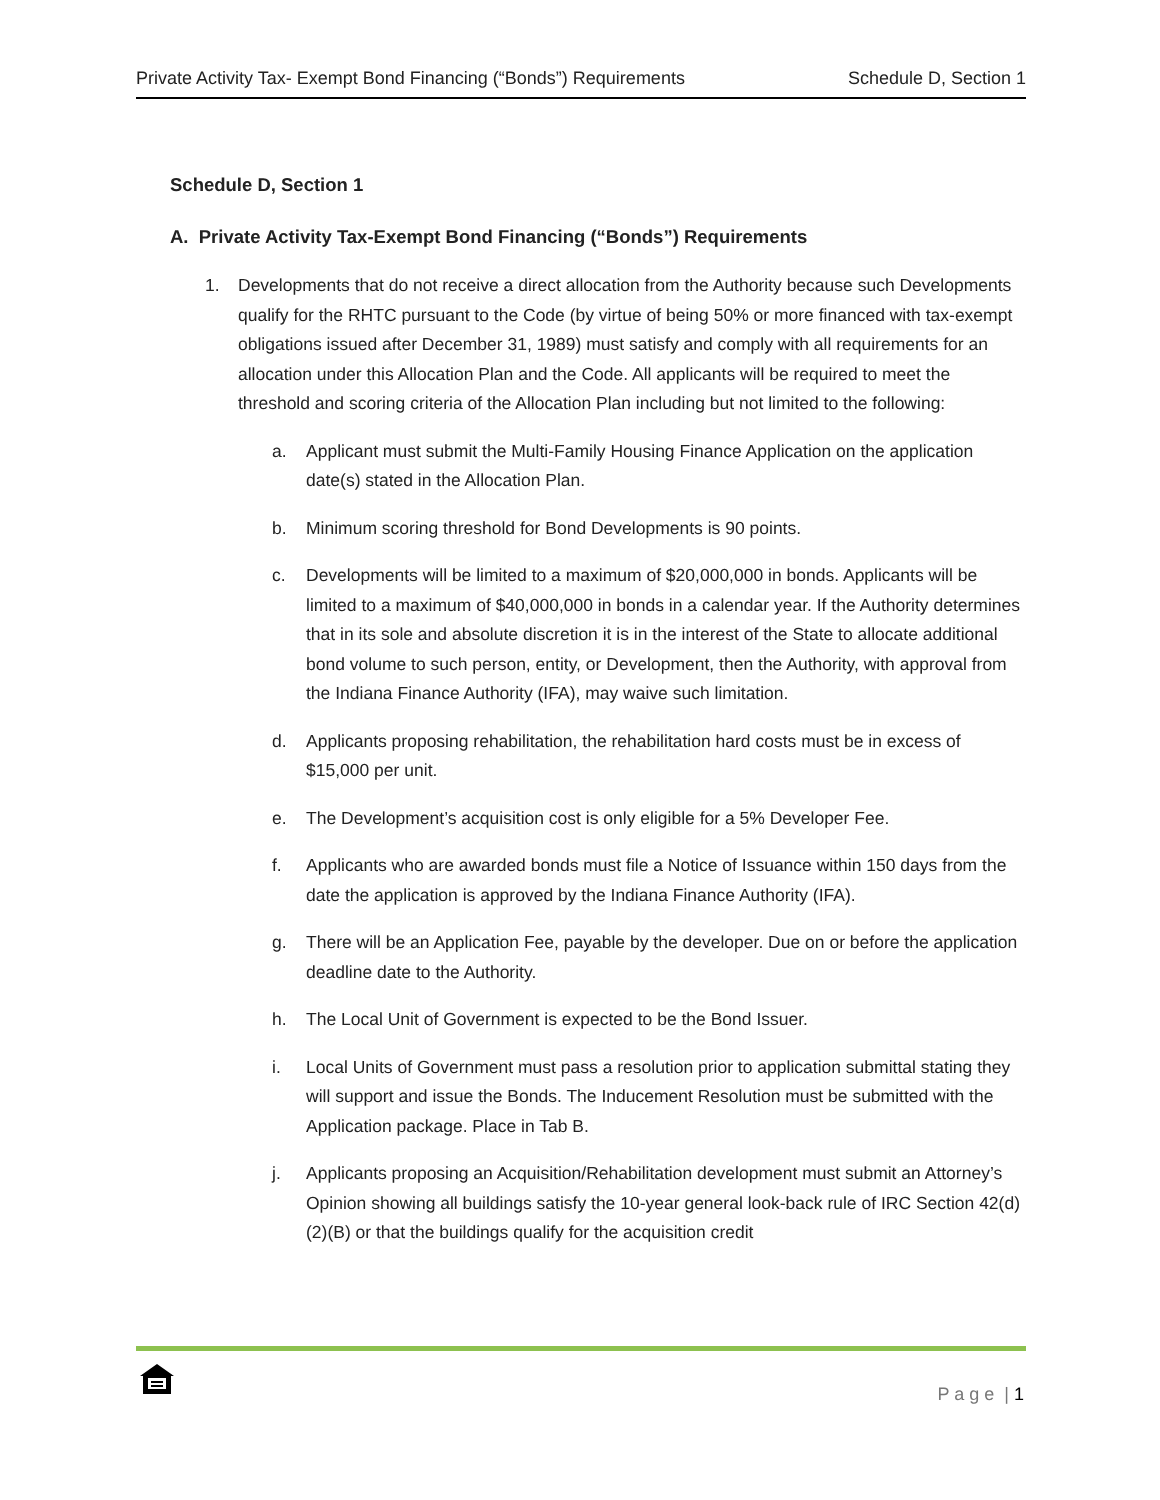Private Activity Tax- Exempt Bond Financing (“Bonds”) Requirements Schedule D, Section 1
Schedule D, Section 1
A. Private Activity Tax-Exempt Bond Financing (“Bonds”) Requirements
1. Developments that do not receive a direct allocation from the Authority because such Developments qualify for the RHTC pursuant to the Code (by virtue of being 50% or more financed with tax-exempt obligations issued after December 31, 1989) must satisfy and comply with all requirements for an allocation under this Allocation Plan and the Code. All applicants will be required to meet the threshold and scoring criteria of the Allocation Plan including but not limited to the following:
a. Applicant must submit the Multi-Family Housing Finance Application on the application date(s) stated in the Allocation Plan.
b. Minimum scoring threshold for Bond Developments is 90 points.
c. Developments will be limited to a maximum of $20,000,000 in bonds. Applicants will be limited to a maximum of $40,000,000 in bonds in a calendar year. If the Authority determines that in its sole and absolute discretion it is in the interest of the State to allocate additional bond volume to such person, entity, or Development, then the Authority, with approval from the Indiana Finance Authority (IFA), may waive such limitation.
d. Applicants proposing rehabilitation, the rehabilitation hard costs must be in excess of $15,000 per unit.
e. The Development’s acquisition cost is only eligible for a 5% Developer Fee.
f. Applicants who are awarded bonds must file a Notice of Issuance within 150 days from the date the application is approved by the Indiana Finance Authority (IFA).
g. There will be an Application Fee, payable by the developer. Due on or before the application deadline date to the Authority.
h. The Local Unit of Government is expected to be the Bond Issuer.
i. Local Units of Government must pass a resolution prior to application submittal stating they will support and issue the Bonds. The Inducement Resolution must be submitted with the Application package. Place in Tab B.
j. Applicants proposing an Acquisition/Rehabilitation development must submit an Attorney’s Opinion showing all buildings satisfy the 10-year general look-back rule of IRC Section 42(d)(2)(B) or that the buildings qualify for the acquisition credit
P a g e | 1